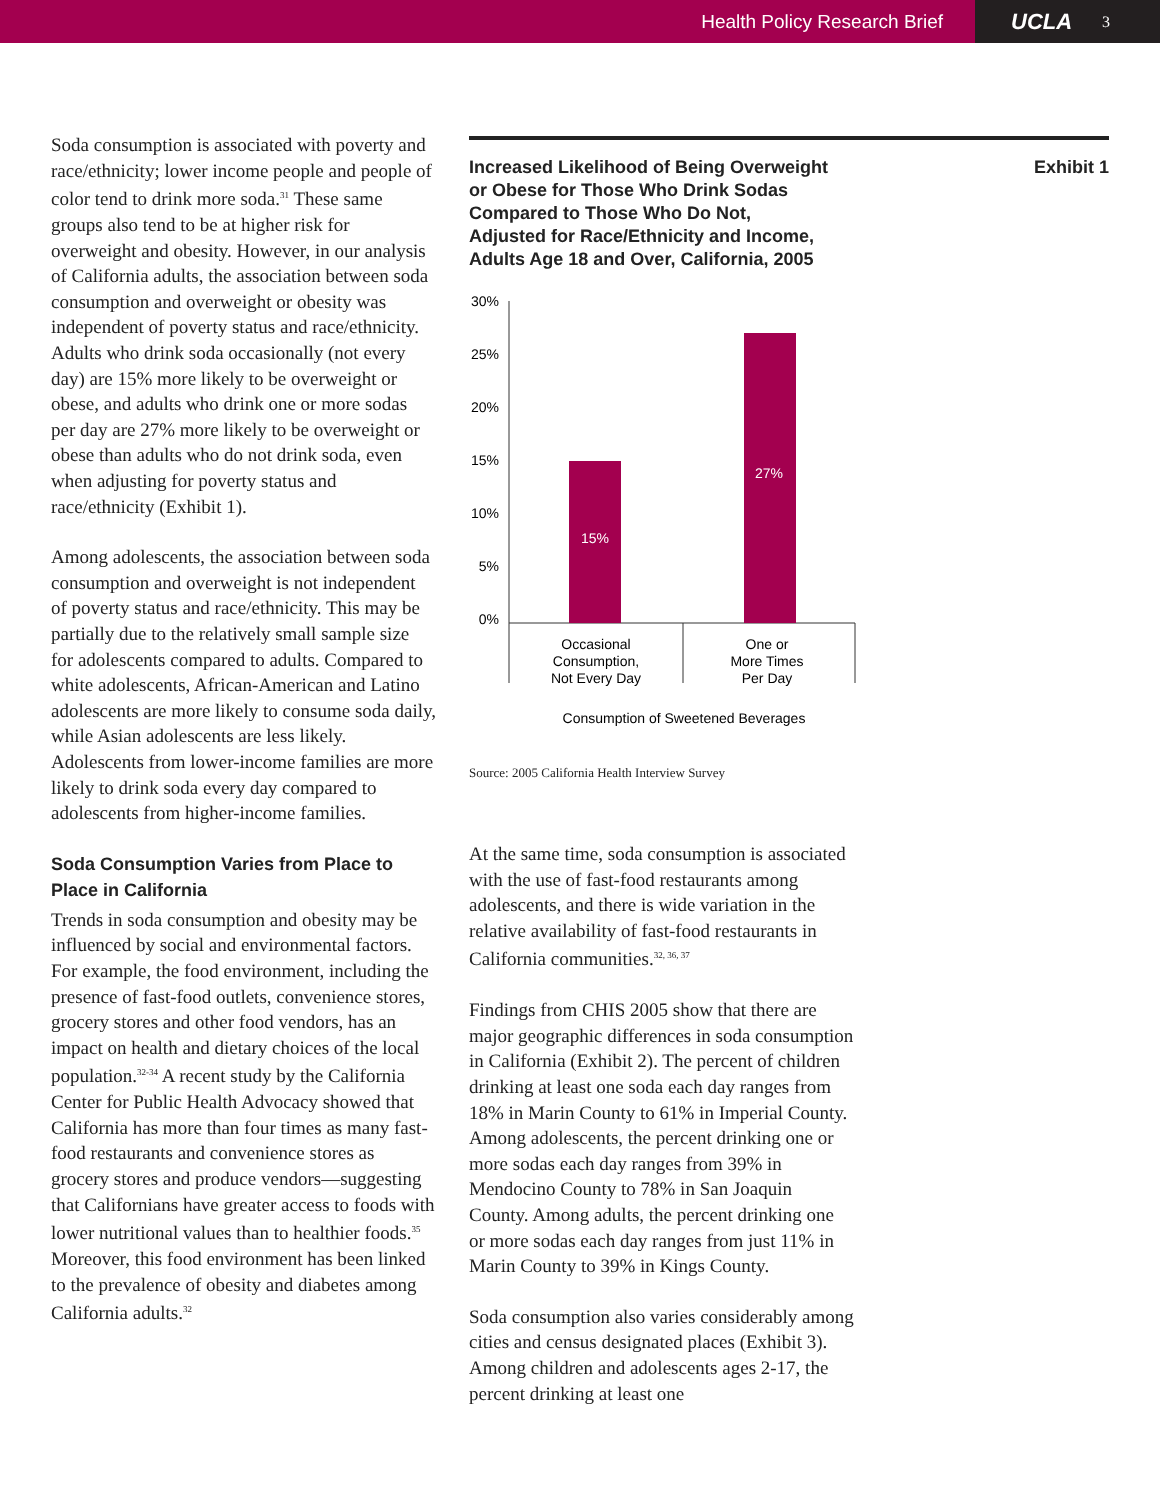Health Policy Research Brief
UCLA 3
Soda consumption is associated with poverty and race/ethnicity; lower income people and people of color tend to drink more soda.<sup>31</sup> These same groups also tend to be at higher risk for overweight and obesity. However, in our analysis of California adults, the association between soda consumption and overweight or obesity was independent of poverty status and race/ethnicity. Adults who drink soda occasionally (not every day) are 15% more likely to be overweight or obese, and adults who drink one or more sodas per day are 27% more likely to be overweight or obese than adults who do not drink soda, even when adjusting for poverty status and race/ethnicity (Exhibit 1).
Among adolescents, the association between soda consumption and overweight is not independent of poverty status and race/ethnicity. This may be partially due to the relatively small sample size for adolescents compared to adults. Compared to white adolescents, African-American and Latino adolescents are more likely to consume soda daily, while Asian adolescents are less likely. Adolescents from lower-income families are more likely to drink soda every day compared to adolescents from higher-income families.
Soda Consumption Varies from Place to Place in California
Trends in soda consumption and obesity may be influenced by social and environmental factors. For example, the food environment, including the presence of fast-food outlets, convenience stores, grocery stores and other food vendors, has an impact on health and dietary choices of the local population.<sup>32-34</sup> A recent study by the California Center for Public Health Advocacy showed that California has more than four times as many fast-food restaurants and convenience stores as grocery stores and produce vendors—suggesting that Californians have greater access to foods with lower nutritional values than to healthier foods.<sup>35</sup> Moreover, this food environment has been linked to the prevalence of obesity and diabetes among California adults.<sup>32</sup>
Increased Likelihood of Being Overweight
or Obese for Those Who Drink Sodas
Compared to Those Who Do Not,
Adjusted for Race/Ethnicity and Income,
Adults Age 18 and Over, California, 2005 Exhibit 1
30%
25%
20%
15%
10%
5%
0%
15%
27%
Occasional
Consumption,
Not Every Day
One or
More Times
Per Day
Consumption of Sweetened Beverages
Source: 2005 California Health Interview Survey
At the same time, soda consumption is associated with the use of fast-food restaurants among adolescents, and there is wide variation in the relative availability of fast-food restaurants in California communities.<sup>32, 36, 37</sup>
Findings from CHIS 2005 show that there are major geographic differences in soda consumption in California (Exhibit 2). The percent of children drinking at least one soda each day ranges from 18% in Marin County to 61% in Imperial County. Among adolescents, the percent drinking one or more sodas each day ranges from 39% in Mendocino County to 78% in San Joaquin County. Among adults, the percent drinking one or more sodas each day ranges from just 11% in Marin County to 39% in Kings County.
Soda consumption also varies considerably among cities and census designated places (Exhibit 3). Among children and adolescents ages 2-17, the percent drinking at least one